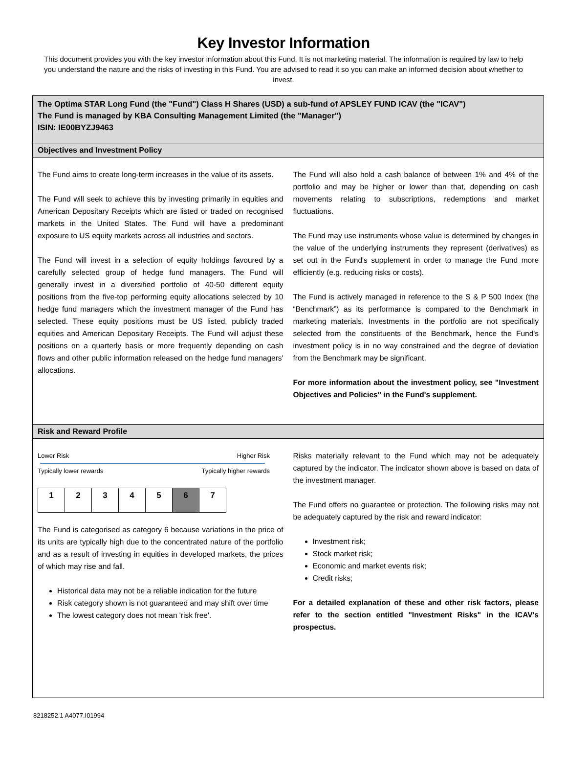Key Investor Information
This document provides you with the key investor information about this Fund. It is not marketing material. The information is required by law to help you understand the nature and the risks of investing in this Fund. You are advised to read it so you can make an informed decision about whether to invest.
The Optima STAR Long Fund (the "Fund") Class H Shares (USD) a sub-fund of APSLEY FUND ICAV (the "ICAV")
The Fund is managed by KBA Consulting Management Limited (the "Manager")
ISIN: IE00BYZJ9463
Objectives and Investment Policy
The Fund aims to create long-term increases in the value of its assets.
The Fund will seek to achieve this by investing primarily in equities and American Depositary Receipts which are listed or traded on recognised markets in the United States. The Fund will have a predominant exposure to US equity markets across all industries and sectors.
The Fund will invest in a selection of equity holdings favoured by a carefully selected group of hedge fund managers. The Fund will generally invest in a diversified portfolio of 40-50 different equity positions from the five-top performing equity allocations selected by 10 hedge fund managers which the investment manager of the Fund has selected. These equity positions must be US listed, publicly traded equities and American Depositary Receipts. The Fund will adjust these positions on a quarterly basis or more frequently depending on cash flows and other public information released on the hedge fund managers' allocations.
The Fund will also hold a cash balance of between 1% and 4% of the portfolio and may be higher or lower than that, depending on cash movements relating to subscriptions, redemptions and market fluctuations.
The Fund may use instruments whose value is determined by changes in the value of the underlying instruments they represent (derivatives) as set out in the Fund's supplement in order to manage the Fund more efficiently (e.g. reducing risks or costs).
The Fund is actively managed in reference to the S & P 500 Index (the “Benchmark”) as its performance is compared to the Benchmark in marketing materials. Investments in the portfolio are not specifically selected from the constituents of the Benchmark, hence the Fund's investment policy is in no way constrained and the degree of deviation from the Benchmark may be significant.
For more information about the investment policy, see "Investment Objectives and Policies" in the Fund's supplement.
Risk and Reward Profile
Lower Risk Higher Risk
Typically lower rewards Typically higher rewards
| 1 | 2 | 3 | 4 | 5 | 6 | 7 |
The Fund is categorised as category 6 because variations in the price of its units are typically high due to the concentrated nature of the portfolio and as a result of investing in equities in developed markets, the prices of which may rise and fall.
Historical data may not be a reliable indication for the future
Risk category shown is not guaranteed and may shift over time
The lowest category does not mean 'risk free'.
Risks materially relevant to the Fund which may not be adequately captured by the indicator. The indicator shown above is based on data of the investment manager.
The Fund offers no guarantee or protection. The following risks may not be adequately captured by the risk and reward indicator:
Investment risk;
Stock market risk;
Economic and market events risk;
Credit risks;
For a detailed explanation of these and other risk factors, please refer to the section entitled "Investment Risks" in the ICAV's prospectus.
8218252.1 A4077.I01994